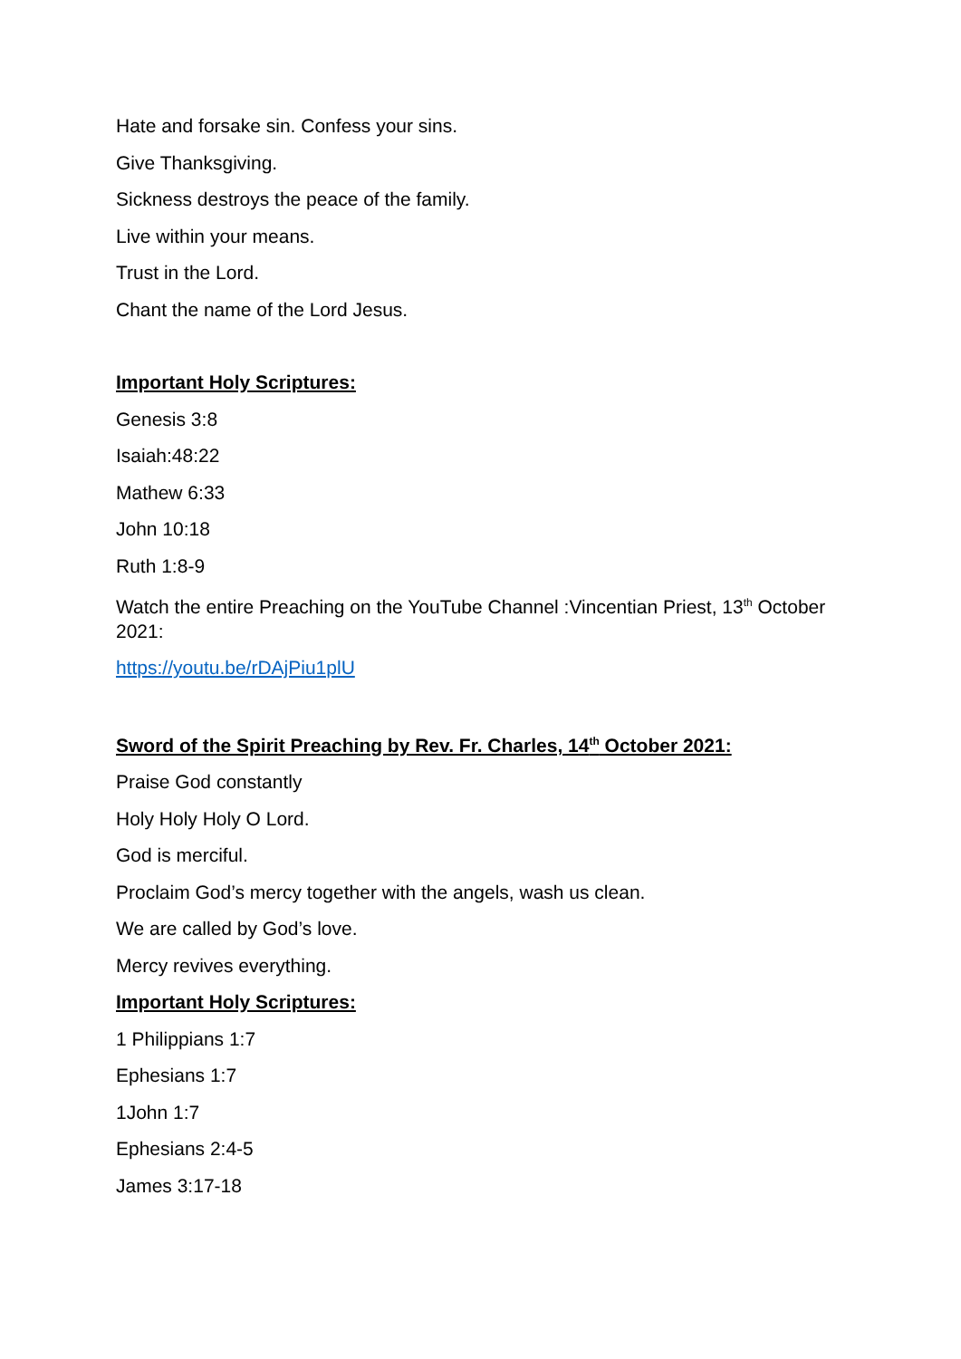Hate and forsake sin. Confess your sins.
Give Thanksgiving.
Sickness destroys the peace of the family.
Live within your means.
Trust in the Lord.
Chant the name of the Lord Jesus.
Important Holy Scriptures:
Genesis 3:8
Isaiah:48:22
Mathew 6:33
John 10:18
Ruth 1:8-9
Watch the entire Preaching on the YouTube Channel :Vincentian Priest, 13<sup>th</sup> October 2021:
https://youtu.be/rDAjPiu1plU
Sword of the Spirit Preaching by Rev. Fr. Charles, 14<sup>th</sup> October 2021:
Praise God constantly
Holy Holy Holy O Lord.
God is merciful.
Proclaim God’s mercy together with the angels, wash us clean.
We are called by God’s love.
Mercy revives everything.
Important Holy Scriptures:
1 Philippians 1:7
Ephesians 1:7
1John 1:7
Ephesians 2:4-5
James 3:17-18